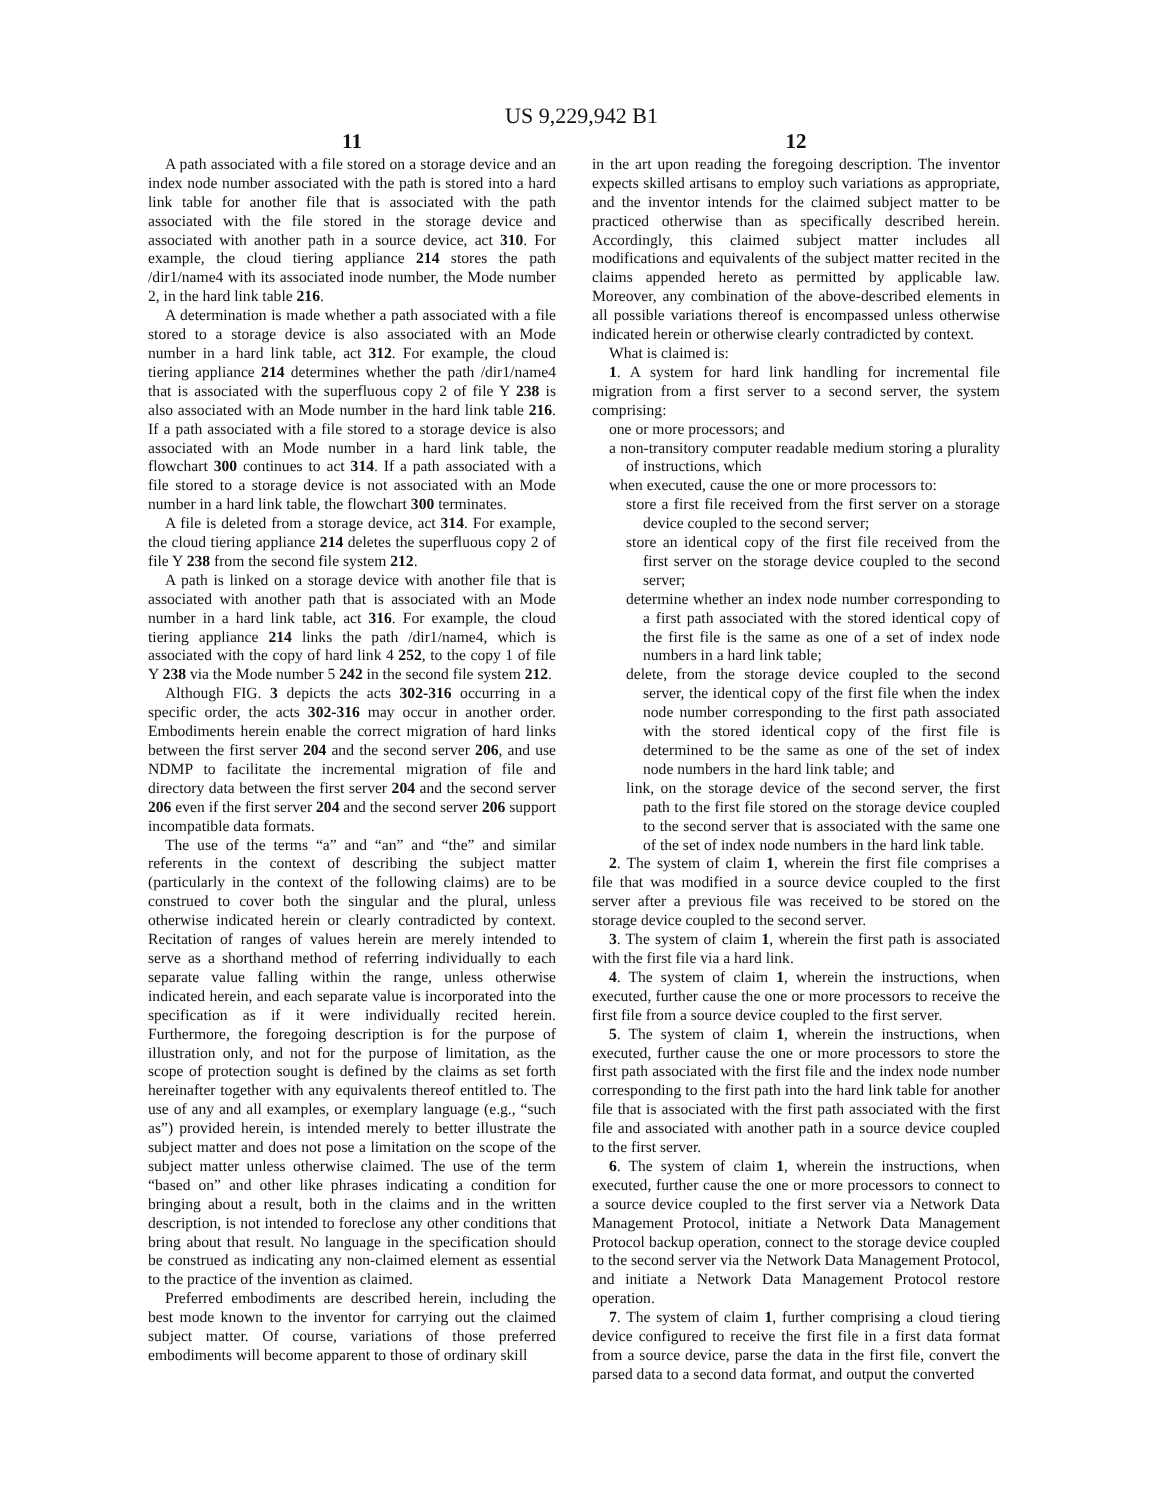US 9,229,942 B1
11
A path associated with a file stored on a storage device and an index node number associated with the path is stored into a hard link table for another file that is associated with the path associated with the file stored in the storage device and associated with another path in a source device, act 310. For example, the cloud tiering appliance 214 stores the path /dir1/name4 with its associated inode number, the Mode number 2, in the hard link table 216.
A determination is made whether a path associated with a file stored to a storage device is also associated with an Mode number in a hard link table, act 312. For example, the cloud tiering appliance 214 determines whether the path /dir1/name4 that is associated with the superfluous copy 2 of file Y 238 is also associated with an Mode number in the hard link table 216. If a path associated with a file stored to a storage device is also associated with an Mode number in a hard link table, the flowchart 300 continues to act 314. If a path associated with a file stored to a storage device is not associated with an Mode number in a hard link table, the flowchart 300 terminates.
A file is deleted from a storage device, act 314. For example, the cloud tiering appliance 214 deletes the superfluous copy 2 of file Y 238 from the second file system 212.
A path is linked on a storage device with another file that is associated with another path that is associated with an Mode number in a hard link table, act 316. For example, the cloud tiering appliance 214 links the path /dir1/name4, which is associated with the copy of hard link 4 252, to the copy 1 of file Y 238 via the Mode number 5 242 in the second file system 212.
Although FIG. 3 depicts the acts 302-316 occurring in a specific order, the acts 302-316 may occur in another order. Embodiments herein enable the correct migration of hard links between the first server 204 and the second server 206, and use NDMP to facilitate the incremental migration of file and directory data between the first server 204 and the second server 206 even if the first server 204 and the second server 206 support incompatible data formats.
The use of the terms “a” and “an” and “the” and similar referents in the context of describing the subject matter (particularly in the context of the following claims) are to be construed to cover both the singular and the plural, unless otherwise indicated herein or clearly contradicted by context. Recitation of ranges of values herein are merely intended to serve as a shorthand method of referring individually to each separate value falling within the range, unless otherwise indicated herein, and each separate value is incorporated into the specification as if it were individually recited herein. Furthermore, the foregoing description is for the purpose of illustration only, and not for the purpose of limitation, as the scope of protection sought is defined by the claims as set forth hereinafter together with any equivalents thereof entitled to. The use of any and all examples, or exemplary language (e.g., “such as”) provided herein, is intended merely to better illustrate the subject matter and does not pose a limitation on the scope of the subject matter unless otherwise claimed. The use of the term “based on” and other like phrases indicating a condition for bringing about a result, both in the claims and in the written description, is not intended to foreclose any other conditions that bring about that result. No language in the specification should be construed as indicating any non-claimed element as essential to the practice of the invention as claimed.
Preferred embodiments are described herein, including the best mode known to the inventor for carrying out the claimed subject matter. Of course, variations of those preferred embodiments will become apparent to those of ordinary skill
12
in the art upon reading the foregoing description. The inventor expects skilled artisans to employ such variations as appropriate, and the inventor intends for the claimed subject matter to be practiced otherwise than as specifically described herein. Accordingly, this claimed subject matter includes all modifications and equivalents of the subject matter recited in the claims appended hereto as permitted by applicable law. Moreover, any combination of the above-described elements in all possible variations thereof is encompassed unless otherwise indicated herein or otherwise clearly contradicted by context.
What is claimed is:
1. A system for hard link handling for incremental file migration from a first server to a second server, the system comprising:
one or more processors; and
a non-transitory computer readable medium storing a plurality of instructions, which
when executed, cause the one or more processors to:
store a first file received from the first server on a storage device coupled to the second server;
store an identical copy of the first file received from the first server on the storage device coupled to the second server;
determine whether an index node number corresponding to a first path associated with the stored identical copy of the first file is the same as one of a set of index node numbers in a hard link table;
delete, from the storage device coupled to the second server, the identical copy of the first file when the index node number corresponding to the first path associated with the stored identical copy of the first file is determined to be the same as one of the set of index node numbers in the hard link table; and
link, on the storage device of the second server, the first path to the first file stored on the storage device coupled to the second server that is associated with the same one of the set of index node numbers in the hard link table.
2. The system of claim 1, wherein the first file comprises a file that was modified in a source device coupled to the first server after a previous file was received to be stored on the storage device coupled to the second server.
3. The system of claim 1, wherein the first path is associated with the first file via a hard link.
4. The system of claim 1, wherein the instructions, when executed, further cause the one or more processors to receive the first file from a source device coupled to the first server.
5. The system of claim 1, wherein the instructions, when executed, further cause the one or more processors to store the first path associated with the first file and the index node number corresponding to the first path into the hard link table for another file that is associated with the first path associated with the first file and associated with another path in a source device coupled to the first server.
6. The system of claim 1, wherein the instructions, when executed, further cause the one or more processors to connect to a source device coupled to the first server via a Network Data Management Protocol, initiate a Network Data Management Protocol backup operation, connect to the storage device coupled to the second server via the Network Data Management Protocol, and initiate a Network Data Management Protocol restore operation.
7. The system of claim 1, further comprising a cloud tiering device configured to receive the first file in a first data format from a source device, parse the data in the first file, convert the parsed data to a second data format, and output the converted